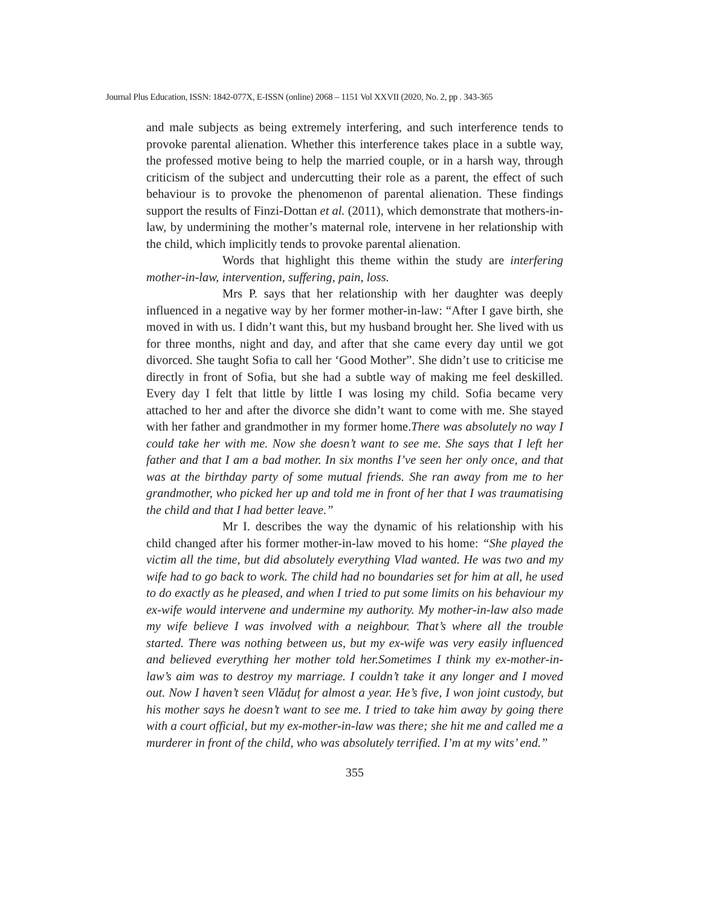Journal Plus Education, ISSN: 1842-077X, E-ISSN (online) 2068 – 1151 Vol XXVII (2020, No. 2, pp . 343-365
and male subjects as being extremely interfering, and such interference tends to provoke parental alienation. Whether this interference takes place in a subtle way, the professed motive being to help the married couple, or in a harsh way, through criticism of the subject and undercutting their role as a parent, the effect of such behaviour is to provoke the phenomenon of parental alienation. These findings support the results of Finzi-Dottan et al. (2011), which demonstrate that mothers-in-law, by undermining the mother’s maternal role, intervene in her relationship with the child, which implicitly tends to provoke parental alienation.
Words that highlight this theme within the study are interfering mother-in-law, intervention, suffering, pain, loss.
Mrs P. says that her relationship with her daughter was deeply influenced in a negative way by her former mother-in-law: “After I gave birth, she moved in with us. I didn’t want this, but my husband brought her. She lived with us for three months, night and day, and after that she came every day until we got divorced. She taught Sofia to call her ‘Good Mother”. She didn’t use to criticise me directly in front of Sofia, but she had a subtle way of making me feel deskilled. Every day I felt that little by little I was losing my child. Sofia became very attached to her and after the divorce she didn’t want to come with me. She stayed with her father and grandmother in my former home.There was absolutely no way I could take her with me. Now she doesn’t want to see me. She says that I left her father and that I am a bad mother. In six months I’ve seen her only once, and that was at the birthday party of some mutual friends. She ran away from me to her grandmother, who picked her up and told me in front of her that I was traumatising the child and that I had better leave.”
Mr I. describes the way the dynamic of his relationship with his child changed after his former mother-in-law moved to his home: “She played the victim all the time, but did absolutely everything Vlad wanted. He was two and my wife had to go back to work. The child had no boundaries set for him at all, he used to do exactly as he pleased, and when I tried to put some limits on his behaviour my ex-wife would intervene and undermine my authority. My mother-in-law also made my wife believe I was involved with a neighbour. That’s where all the trouble started. There was nothing between us, but my ex-wife was very easily influenced and believed everything her mother told her.Sometimes I think my ex-mother-in-law’s aim was to destroy my marriage. I couldn’t take it any longer and I moved out. Now I haven’t seen Vlăduț for almost a year. He’s five, I won joint custody, but his mother says he doesn’t want to see me. I tried to take him away by going there with a court official, but my ex-mother-in-law was there; she hit me and called me a murderer in front of the child, who was absolutely terrified. I’m at my wits’ end.”
355